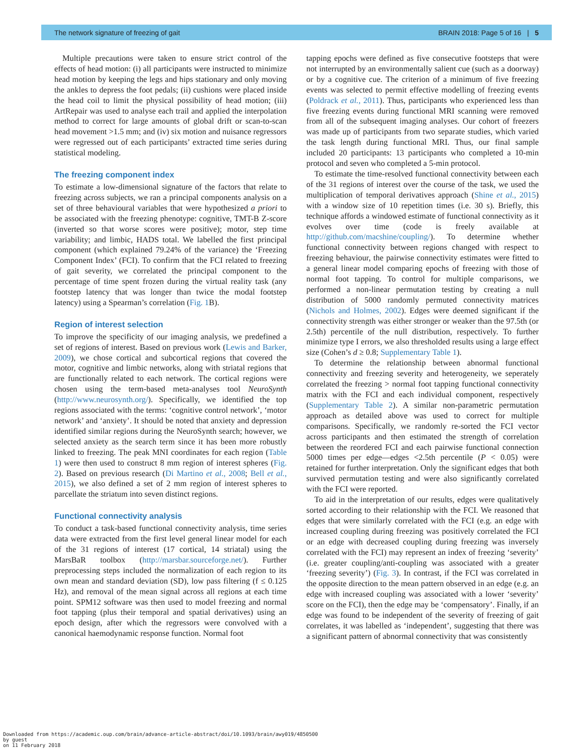The network signature of freezing of gait BRAIN 2018: Page 5 of 16 | 5
Multiple precautions were taken to ensure strict control of the effects of head motion: (i) all participants were instructed to minimize head motion by keeping the legs and hips stationary and only moving the ankles to depress the foot pedals; (ii) cushions were placed inside the head coil to limit the physical possibility of head motion; (iii) ArtRepair was used to analyse each trail and applied the interpolation method to correct for large amounts of global drift or scan-to-scan head movement >1.5 mm; and (iv) six motion and nuisance regressors were regressed out of each participants’ extracted time series during statistical modeling.
The freezing component index
To estimate a low-dimensional signature of the factors that relate to freezing across subjects, we ran a principal components analysis on a set of three behavioural variables that were hypothesized a priori to be associated with the freezing phenotype: cognitive, TMT-B Z-score (inverted so that worse scores were positive); motor, step time variability; and limbic, HADS total. We labelled the first principal component (which explained 79.24% of the variance) the ‘Freezing Component Index’ (FCI). To confirm that the FCI related to freezing of gait severity, we correlated the principal component to the percentage of time spent frozen during the virtual reality task (any footstep latency that was longer than twice the modal footstep latency) using a Spearman’s correlation (Fig. 1 B).
Region of interest selection
To improve the specificity of our imaging analysis, we predefined a set of regions of interest. Based on previous work (Lewis and Barker, 2009), we chose cortical and subcortical regions that covered the motor, cognitive and limbic networks, along with striatal regions that are functionally related to each network. The cortical regions were chosen using the term-based meta-analyses tool NeuroSynth (http://www.neurosynth.org/). Specifically, we identified the top regions associated with the terms: ‘cognitive control network’, ‘motor network’ and ‘anxiety’. It should be noted that anxiety and depression identified similar regions during the NeuroSynth search; however, we selected anxiety as the search term since it has been more robustly linked to freezing. The peak MNI coordinates for each region (Table 1) were then used to construct 8 mm region of interest spheres (Fig. 2). Based on previous research (Di Martino et al., 2008; Bell et al., 2015), we also defined a set of 2 mm region of interest spheres to parcellate the striatum into seven distinct regions.
Functional connectivity analysis
To conduct a task-based functional connectivity analysis, time series data were extracted from the first level general linear model for each of the 31 regions of interest (17 cortical, 14 striatal) using the MarsBaR toolbox (http://marsbar.sourceforge.net/). Further preprocessing steps included the normalization of each region to its own mean and standard deviation (SD), low pass filtering (f ≤ 0.125 Hz), and removal of the mean signal across all regions at each time point. SPM12 software was then used to model freezing and normal foot tapping (plus their temporal and spatial derivatives) using an epoch design, after which the regressors were convolved with a canonical haemodynamic response function. Normal foot
tapping epochs were defined as five consecutive footsteps that were not interrupted by an environmentally salient cue (such as a doorway) or by a cognitive cue. The criterion of a minimum of five freezing events was selected to permit effective modelling of freezing events (Poldrack et al., 2011). Thus, participants who experienced less than five freezing events during functional MRI scanning were removed from all of the subsequent imaging analyses. Our cohort of freezers was made up of participants from two separate studies, which varied the task length during functional MRI. Thus, our final sample included 20 participants: 13 participants who completed a 10-min protocol and seven who completed a 5-min protocol.
To estimate the time-resolved functional connectivity between each of the 31 regions of interest over the course of the task, we used the multiplication of temporal derivatives approach (Shine et al., 2015) with a window size of 10 repetition times (i.e. 30 s). Briefly, this technique affords a windowed estimate of functional connectivity as it evolves over time (code is freely available at http://github.com/macshine/coupling/). To determine whether functional connectivity between regions changed with respect to freezing behaviour, the pairwise connectivity estimates were fitted to a general linear model comparing epochs of freezing with those of normal foot tapping. To control for multiple comparisons, we performed a non-linear permutation testing by creating a null distribution of 5000 randomly permuted connectivity matrices (Nichols and Holmes, 2002). Edges were deemed significant if the connectivity strength was either stronger or weaker than the 97.5th (or 2.5th) percentile of the null distribution, respectively. To further minimize type I errors, we also thresholded results using a large effect size (Cohen’s d ≥ 0.8; Supplementary Table 1).
To determine the relationship between abnormal functional connectivity and freezing severity and heterogeneity, we seperately correlated the freezing > normal foot tapping functional connectivity matrix with the FCI and each individual component, respectively (Supplementary Table 2). A similar non-parametric permutation approach as detailed above was used to correct for multiple comparisons. Specifically, we randomly re-sorted the FCI vector across participants and then estimated the strength of correlation between the reordered FCI and each pairwise functional connection 5000 times per edge—edges <2.5th percentile (P < 0.05) were retained for further interpretation. Only the significant edges that both survived permutation testing and were also significantly correlated with the FCI were reported.
To aid in the interpretation of our results, edges were qualitatively sorted according to their relationship with the FCI. We reasoned that edges that were similarly correlated with the FCI (e.g. an edge with increased coupling during freezing was positively correlated the FCI or an edge with decreased coupling during freezing was inversely correlated with the FCI) may represent an index of freezing ‘severity’ (i.e. greater coupling/anti-coupling was associated with a greater ‘freezing severity’) (Fig. 3). In contrast, if the FCI was correlated in the opposite direction to the mean pattern observed in an edge (e.g. an edge with increased coupling was associated with a lower ‘severity’ score on the FCI), then the edge may be ‘compensatory’. Finally, if an edge was found to be independent of the severity of freezing of gait correlates, it was labelled as ‘independent’, suggesting that there was a significant pattern of abnormal connectivity that was consistently
Downloaded from https://academic.oup.com/brain/advance-article-abstract/doi/10.1093/brain/awy019/4850500
by guest
on 11 February 2018